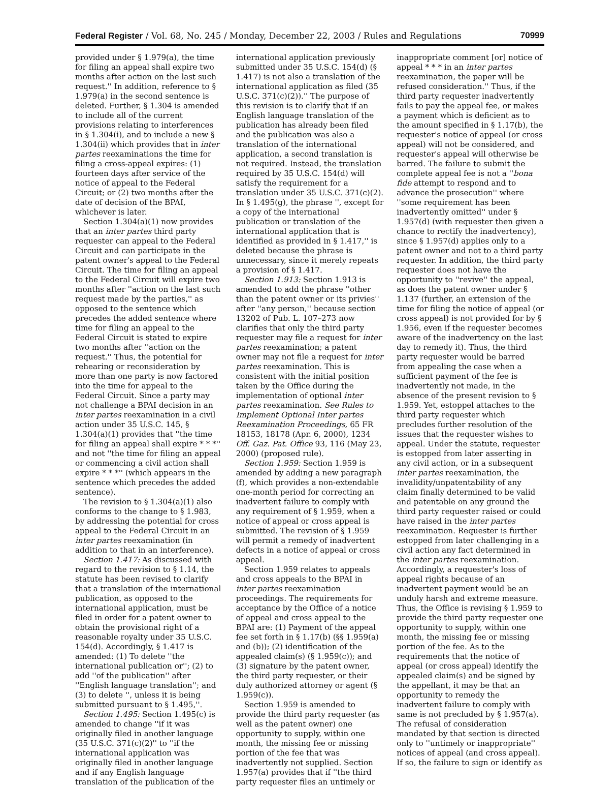Federal Register / Vol. 68, No. 245 / Monday, December 22, 2003 / Rules and Regulations 70999
provided under § 1.979(a), the time for filing an appeal shall expire two months after action on the last such request.'' In addition, reference to § 1.979(a) in the second sentence is deleted. Further, § 1.304 is amended to include all of the current provisions relating to interferences in § 1.304(i), and to include a new § 1.304(ii) which provides that in inter partes reexaminations the time for filing a cross-appeal expires: (1) fourteen days after service of the notice of appeal to the Federal Circuit; or (2) two months after the date of decision of the BPAI, whichever is later.
Section 1.304(a)(1) now provides that an inter partes third party requester can appeal to the Federal Circuit and can participate in the patent owner's appeal to the Federal Circuit. The time for filing an appeal to the Federal Circuit will expire two months after ''action on the last such request made by the parties,'' as opposed to the sentence which precedes the added sentence where time for filing an appeal to the Federal Circuit is stated to expire two months after ''action on the request.'' Thus, the potential for rehearing or reconsideration by more than one party is now factored into the time for appeal to the Federal Circuit. Since a party may not challenge a BPAI decision in an inter partes reexamination in a civil action under 35 U.S.C. 145, § 1.304(a)(1) provides that ''the time for filing an appeal shall expire * * *'' and not ''the time for filing an appeal or commencing a civil action shall expire * * *'' (which appears in the sentence which precedes the added sentence).
The revision to § 1.304(a)(1) also conforms to the change to § 1.983, by addressing the potential for cross appeal to the Federal Circuit in an inter partes reexamination (in addition to that in an interference).
Section 1.417: As discussed with regard to the revision to § 1.14, the statute has been revised to clarify that a translation of the international publication, as opposed to the international application, must be filed in order for a patent owner to obtain the provisional right of a reasonable royalty under 35 U.S.C. 154(d). Accordingly, § 1.417 is amended: (1) To delete ''the international publication or''; (2) to add ''of the publication'' after ''English language translation''; and (3) to delete '', unless it is being submitted pursuant to § 1.495,''.
Section 1.495: Section 1.495(c) is amended to change ''if it was originally filed in another language (35 U.S.C. 371(c)(2)'' to ''if the international application was originally filed in another language and if any English language translation of the publication of the international application previously submitted under 35 U.S.C. 154(d) (§ 1.417) is not also a translation of the international application as filed (35 U.S.C. 371(c)(2)).'' The purpose of this revision is to clarify that if an English language translation of the publication has already been filed and the publication was also a translation of the international application, a second translation is not required. Instead, the translation required by 35 U.S.C. 154(d) will satisfy the requirement for a translation under 35 U.S.C. 371(c)(2). In § 1.495(g), the phrase '', except for a copy of the international publication or translation of the international application that is identified as provided in § 1.417,'' is deleted because the phrase is unnecessary, since it merely repeats a provision of § 1.417.
Section 1.913: Section 1.913 is amended to add the phrase ''other than the patent owner or its privies'' after ''any person,'' because section 13202 of Pub. L. 107–273 now clarifies that only the third party requester may file a request for inter partes reexamination; a patent owner may not file a request for inter partes reexamination. This is consistent with the initial position taken by the Office during the implementation of optional inter partes reexamination. See Rules to Implement Optional Inter partes Reexamination Proceedings, 65 FR 18153, 18178 (Apr. 6, 2000), 1234 Off. Gaz. Pat. Office 93, 116 (May 23, 2000) (proposed rule).
Section 1.959: Section 1.959 is amended by adding a new paragraph (f), which provides a non-extendable one-month period for correcting an inadvertent failure to comply with any requirement of § 1.959, when a notice of appeal or cross appeal is submitted. The revision of § 1.959 will permit a remedy of inadvertent defects in a notice of appeal or cross appeal.
Section 1.959 relates to appeals and cross appeals to the BPAI in inter partes reexamination proceedings. The requirements for acceptance by the Office of a notice of appeal and cross appeal to the BPAI are: (1) Payment of the appeal fee set forth in § 1.17(b) (§§ 1.959(a) and (b)); (2) identification of the appealed claim(s) (§ 1.959(c)); and (3) signature by the patent owner, the third party requester, or their duly authorized attorney or agent (§ 1.959(c)).
Section 1.959 is amended to provide the third party requester (as well as the patent owner) one opportunity to supply, within one month, the missing fee or missing portion of the fee that was inadvertently not supplied. Section 1.957(a) provides that if ''the third party requester files an untimely or inappropriate comment [or] notice of appeal * * * in an inter partes reexamination, the paper will be refused consideration.'' Thus, if the third party requester inadvertently fails to pay the appeal fee, or makes a payment which is deficient as to the amount specified in § 1.17(b), the requester's notice of appeal (or cross appeal) will not be considered, and requester's appeal will otherwise be barred. The failure to submit the complete appeal fee is not a ''bona fide attempt to respond and to advance the prosecution'' where ''some requirement has been inadvertently omitted'' under § 1.957(d) (with requester then given a chance to rectify the inadvertency), since § 1.957(d) applies only to a patent owner and not to a third party requester. In addition, the third party requester does not have the opportunity to ''revive'' the appeal, as does the patent owner under § 1.137 (further, an extension of the time for filing the notice of appeal (or cross appeal) is not provided for by § 1.956, even if the requester becomes aware of the inadvertency on the last day to remedy it). Thus, the third party requester would be barred from appealing the case when a sufficient payment of the fee is inadvertently not made, in the absence of the present revision to § 1.959. Yet, estoppel attaches to the third party requester which precludes further resolution of the issues that the requester wishes to appeal. Under the statute, requester is estopped from later asserting in any civil action, or in a subsequent inter partes reexamination, the invalidity/unpatentability of any claim finally determined to be valid and patentable on any ground the third party requester raised or could have raised in the inter partes reexamination. Requester is further estopped from later challenging in a civil action any fact determined in the inter partes reexamination. Accordingly, a requester's loss of appeal rights because of an inadvertent payment would be an unduly harsh and extreme measure. Thus, the Office is revising § 1.959 to provide the third party requester one opportunity to supply, within one month, the missing fee or missing portion of the fee. As to the requirements that the notice of appeal (or cross appeal) identify the appealed claim(s) and be signed by the appellant, it may be that an opportunity to remedy the inadvertent failure to comply with same is not precluded by § 1.957(a). The refusal of consideration mandated by that section is directed only to ''untimely or inappropriate'' notices of appeal (and cross appeal). If so, the failure to sign or identify as